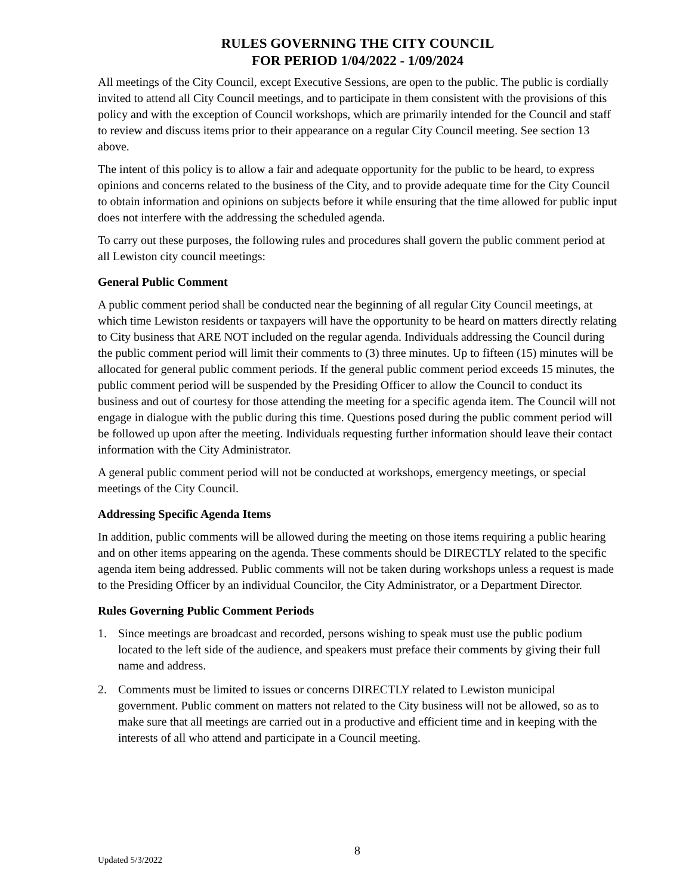RULES GOVERNING THE CITY COUNCIL
FOR PERIOD 1/04/2022 - 1/09/2024
All meetings of the City Council, except Executive Sessions, are open to the public. The public is cordially invited to attend all City Council meetings, and to participate in them consistent with the provisions of this policy and with the exception of Council workshops, which are primarily intended for the Council and staff to review and discuss items prior to their appearance on a regular City Council meeting. See section 13 above.
The intent of this policy is to allow a fair and adequate opportunity for the public to be heard, to express opinions and concerns related to the business of the City, and to provide adequate time for the City Council to obtain information and opinions on subjects before it while ensuring that the time allowed for public input does not interfere with the addressing the scheduled agenda.
To carry out these purposes, the following rules and procedures shall govern the public comment period at all Lewiston city council meetings:
General Public Comment
A public comment period shall be conducted near the beginning of all regular City Council meetings, at which time Lewiston residents or taxpayers will have the opportunity to be heard on matters directly relating to City business that ARE NOT included on the regular agenda. Individuals addressing the Council during the public comment period will limit their comments to (3) three minutes. Up to fifteen (15) minutes will be allocated for general public comment periods. If the general public comment period exceeds 15 minutes, the public comment period will be suspended by the Presiding Officer to allow the Council to conduct its business and out of courtesy for those attending the meeting for a specific agenda item. The Council will not engage in dialogue with the public during this time. Questions posed during the public comment period will be followed up upon after the meeting. Individuals requesting further information should leave their contact information with the City Administrator.
A general public comment period will not be conducted at workshops, emergency meetings, or special meetings of the City Council.
Addressing Specific Agenda Items
In addition, public comments will be allowed during the meeting on those items requiring a public hearing and on other items appearing on the agenda. These comments should be DIRECTLY related to the specific agenda item being addressed. Public comments will not be taken during workshops unless a request is made to the Presiding Officer by an individual Councilor, the City Administrator, or a Department Director.
Rules Governing Public Comment Periods
1. Since meetings are broadcast and recorded, persons wishing to speak must use the public podium located to the left side of the audience, and speakers must preface their comments by giving their full name and address.
2. Comments must be limited to issues or concerns DIRECTLY related to Lewiston municipal government. Public comment on matters not related to the City business will not be allowed, so as to make sure that all meetings are carried out in a productive and efficient time and in keeping with the interests of all who attend and participate in a Council meeting.
Updated 5/3/2022
8